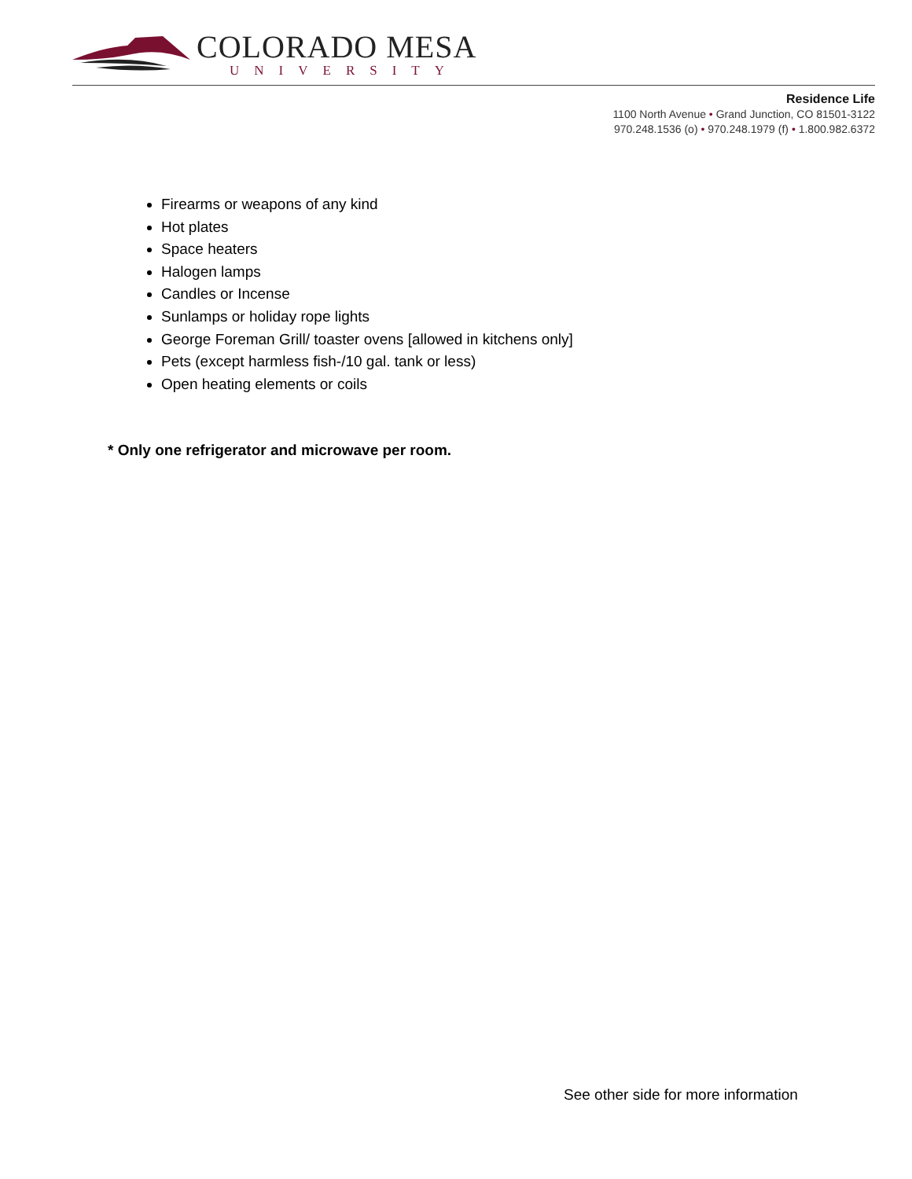COLORADO MESA
UNIVERSITY
Residence Life
1100 North Avenue • Grand Junction, CO 81501-3122
970.248.1536 (o) • 970.248.1979 (f) • 1.800.982.6372
Firearms or weapons of any kind
Hot plates
Space heaters
Halogen lamps
Candles or Incense
Sunlamps or holiday rope lights
George Foreman Grill/ toaster ovens [allowed in kitchens only]
Pets (except harmless fish-/10 gal. tank or less)
Open heating elements or coils
* Only one refrigerator and microwave per room.
See other side for more information